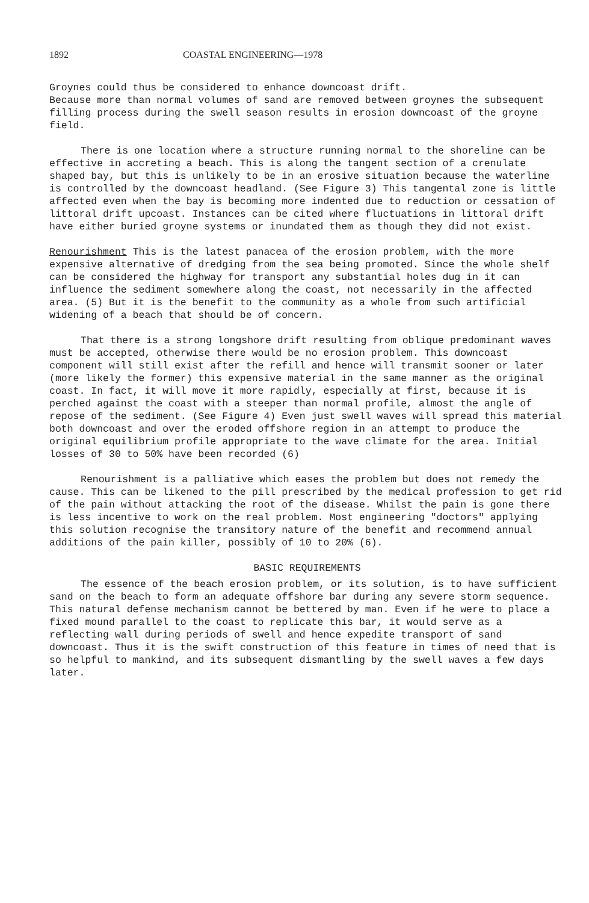1892 COASTAL ENGINEERING—1978
Groynes could thus be considered to enhance downcoast drift. Because more than normal volumes of sand are removed between groynes the subsequent filling process during the swell season results in erosion downcoast of the groyne field.
There is one location where a structure running normal to the shoreline can be effective in accreting a beach. This is along the tangent section of a crenulate shaped bay, but this is unlikely to be in an erosive situation because the waterline is controlled by the downcoast headland. (See Figure 3) This tangental zone is little affected even when the bay is becoming more indented due to reduction or cessation of littoral drift upcoast. Instances can be cited where fluctuations in littoral drift have either buried groyne systems or inundated them as though they did not exist.
Renourishment This is the latest panacea of the erosion problem, with the more expensive alternative of dredging from the sea being promoted. Since the whole shelf can be considered the highway for transport any substantial holes dug in it can influence the sediment somewhere along the coast, not necessarily in the affected area. (5) But it is the benefit to the community as a whole from such artificial widening of a beach that should be of concern.
That there is a strong longshore drift resulting from oblique predominant waves must be accepted, otherwise there would be no erosion problem. This downcoast component will still exist after the refill and hence will transmit sooner or later (more likely the former) this expensive material in the same manner as the original coast. In fact, it will move it more rapidly, especially at first, because it is perched against the coast with a steeper than normal profile, almost the angle of repose of the sediment. (See Figure 4) Even just swell waves will spread this material both downcoast and over the eroded offshore region in an attempt to produce the original equilibrium profile appropriate to the wave climate for the area. Initial losses of 30 to 50% have been recorded (6)
Renourishment is a palliative which eases the problem but does not remedy the cause. This can be likened to the pill prescribed by the medical profession to get rid of the pain without attacking the root of the disease. Whilst the pain is gone there is less incentive to work on the real problem. Most engineering "doctors" applying this solution recognise the transitory nature of the benefit and recommend annual additions of the pain killer, possibly of 10 to 20% (6).
BASIC REQUIREMENTS
The essence of the beach erosion problem, or its solution, is to have sufficient sand on the beach to form an adequate offshore bar during any severe storm sequence. This natural defense mechanism cannot be bettered by man. Even if he were to place a fixed mound parallel to the coast to replicate this bar, it would serve as a reflecting wall during periods of swell and hence expedite transport of sand downcoast. Thus it is the swift construction of this feature in times of need that is so helpful to mankind, and its subsequent dismantling by the swell waves a few days later.